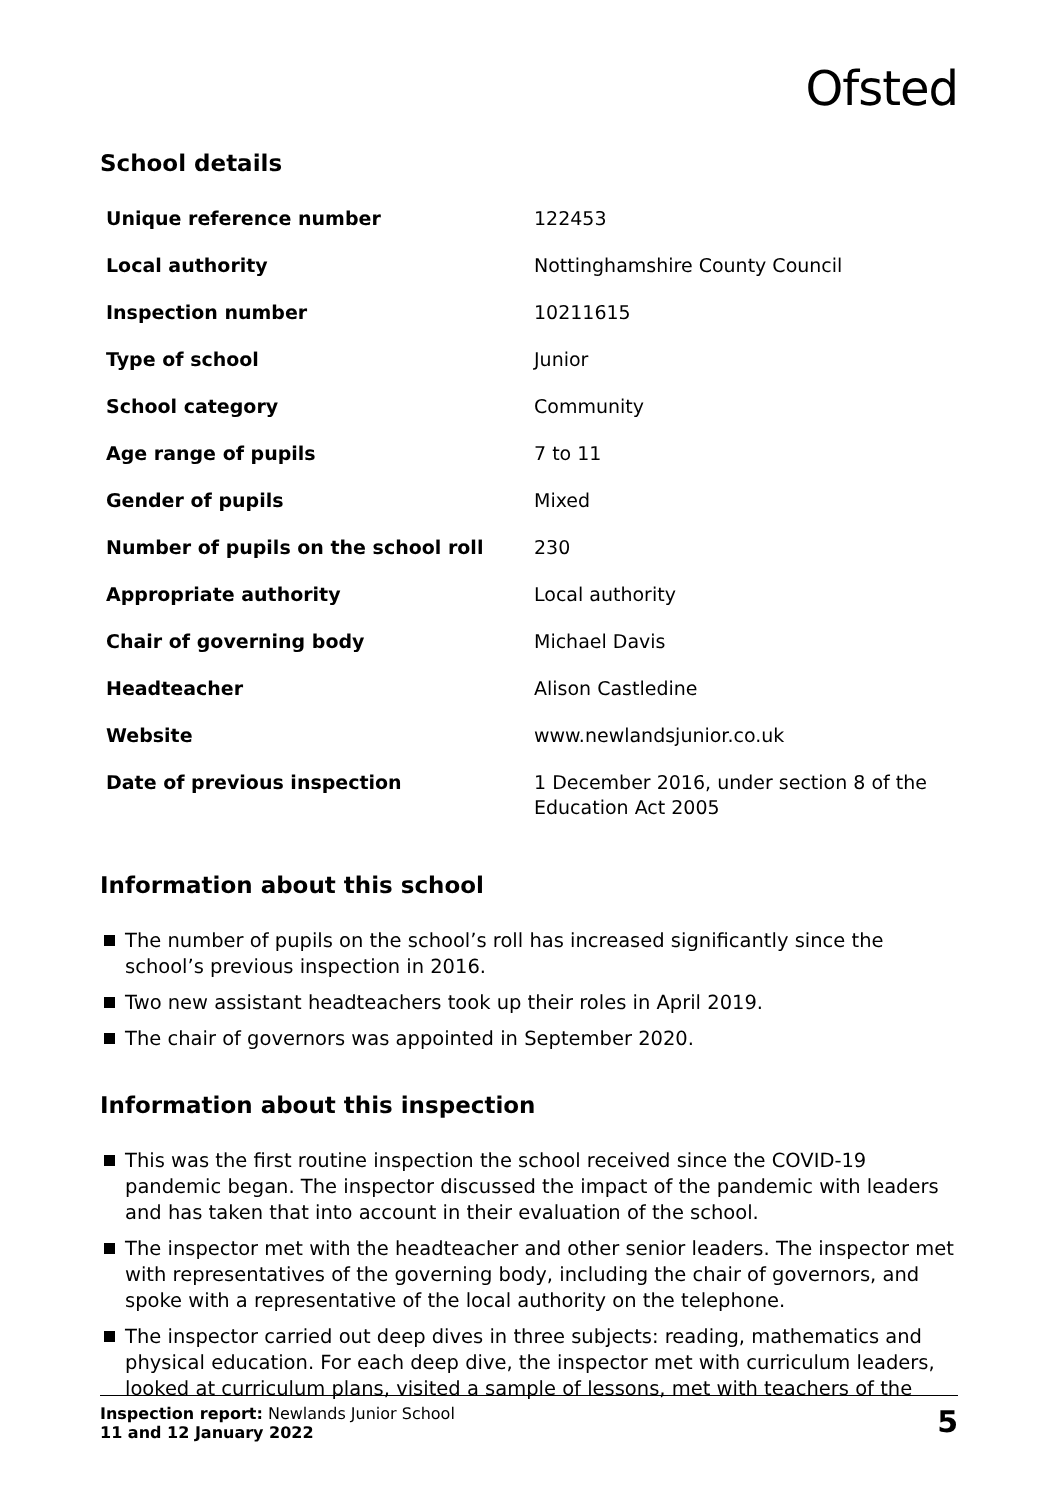Ofsted
School details
| Unique reference number | 122453 |
| Local authority | Nottinghamshire County Council |
| Inspection number | 10211615 |
| Type of school | Junior |
| School category | Community |
| Age range of pupils | 7 to 11 |
| Gender of pupils | Mixed |
| Number of pupils on the school roll | 230 |
| Appropriate authority | Local authority |
| Chair of governing body | Michael Davis |
| Headteacher | Alison Castledine |
| Website | www.newlandsjunior.co.uk |
| Date of previous inspection | 1 December 2016, under section 8 of the Education Act 2005 |
Information about this school
The number of pupils on the school’s roll has increased significantly since the school’s previous inspection in 2016.
Two new assistant headteachers took up their roles in April 2019.
The chair of governors was appointed in September 2020.
Information about this inspection
This was the first routine inspection the school received since the COVID-19 pandemic began. The inspector discussed the impact of the pandemic with leaders and has taken that into account in their evaluation of the school.
The inspector met with the headteacher and other senior leaders. The inspector met with representatives of the governing body, including the chair of governors, and spoke with a representative of the local authority on the telephone.
The inspector carried out deep dives in three subjects: reading, mathematics and physical education. For each deep dive, the inspector met with curriculum leaders, looked at curriculum plans, visited a sample of lessons, met with teachers of the
Inspection report: Newlands Junior School
11 and 12 January 2022
5